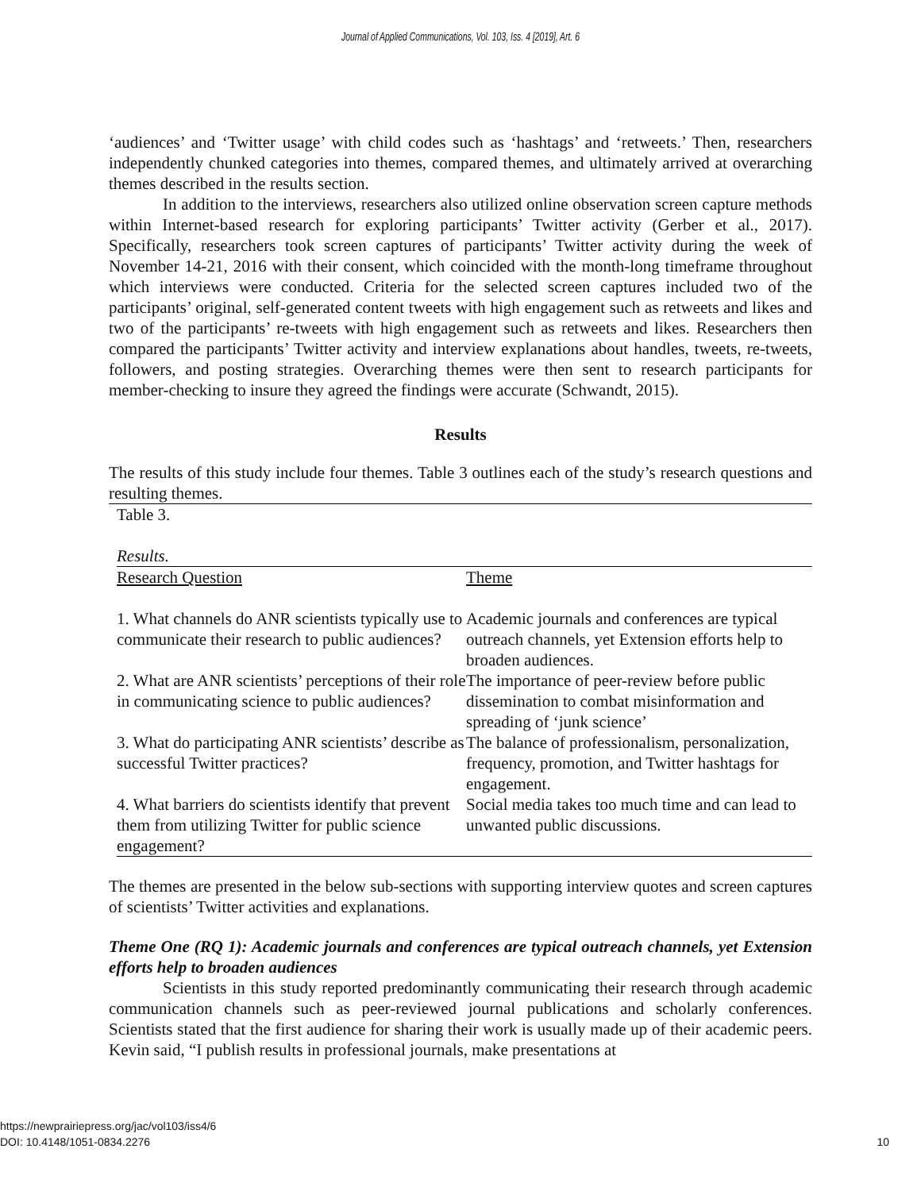Journal of Applied Communications, Vol. 103, Iss. 4 [2019], Art. 6
‘audiences’ and ‘Twitter usage’ with child codes such as ‘hashtags’ and ‘retweets.’ Then, researchers independently chunked categories into themes, compared themes, and ultimately arrived at overarching themes described in the results section.
In addition to the interviews, researchers also utilized online observation screen capture methods within Internet-based research for exploring participants’ Twitter activity (Gerber et al., 2017). Specifically, researchers took screen captures of participants’ Twitter activity during the week of November 14-21, 2016 with their consent, which coincided with the month-long timeframe throughout which interviews were conducted. Criteria for the selected screen captures included two of the participants’ original, self-generated content tweets with high engagement such as retweets and likes and two of the participants’ re-tweets with high engagement such as retweets and likes. Researchers then compared the participants’ Twitter activity and interview explanations about handles, tweets, re-tweets, followers, and posting strategies. Overarching themes were then sent to research participants for member-checking to insure they agreed the findings were accurate (Schwandt, 2015).
Results
The results of this study include four themes. Table 3 outlines each of the study’s research questions and resulting themes.
| Table 3. | |
| Results. | |
| Research Question | Theme |
| 1. What channels do ANR scientists typically use to communicate their research to public audiences? | Academic journals and conferences are typical outreach channels, yet Extension efforts help to broaden audiences. |
| 2. What are ANR scientists’ perceptions of their role in communicating science to public audiences? | The importance of peer-review before public dissemination to combat misinformation and spreading of ‘junk science’ |
| 3. What do participating ANR scientists’ describe as successful Twitter practices? | The balance of professionalism, personalization, frequency, promotion, and Twitter hashtags for engagement. |
| 4. What barriers do scientists identify that prevent them from utilizing Twitter for public science engagement? | Social media takes too much time and can lead to unwanted public discussions. |
The themes are presented in the below sub-sections with supporting interview quotes and screen captures of scientists’ Twitter activities and explanations.
Theme One (RQ 1): Academic journals and conferences are typical outreach channels, yet Extension efforts help to broaden audiences
Scientists in this study reported predominantly communicating their research through academic communication channels such as peer-reviewed journal publications and scholarly conferences. Scientists stated that the first audience for sharing their work is usually made up of their academic peers. Kevin said, “I publish results in professional journals, make presentations at
https://newprairiepress.org/jac/vol103/iss4/6
DOI: 10.4148/1051-0834.2276 10